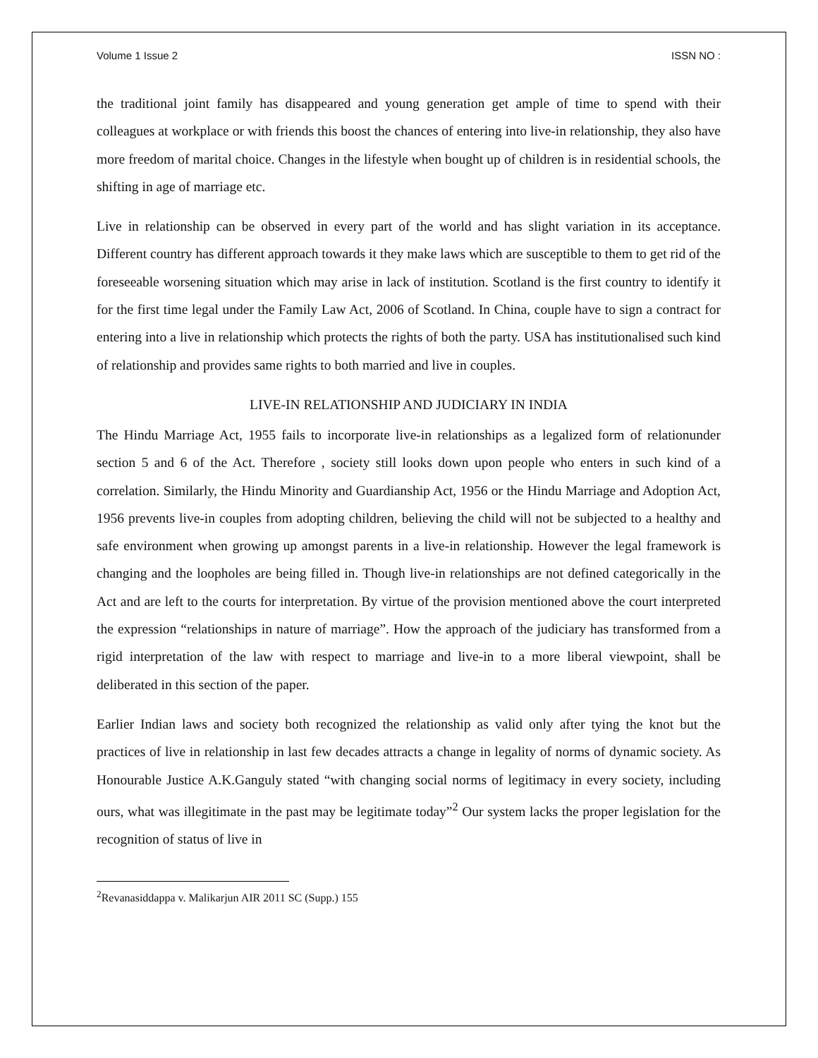Volume 1 Issue 2 ISSN NO :
the traditional joint family has disappeared and young generation get ample of time to spend with their colleagues at workplace or with friends this boost the chances of entering into live-in relationship, they also have more freedom of marital choice. Changes in the lifestyle when bought up of children is in residential schools, the shifting in age of marriage etc.
Live in relationship can be observed in every part of the world and has slight variation in its acceptance. Different country has different approach towards it they make laws which are susceptible to them to get rid of the foreseeable worsening situation which may arise in lack of institution. Scotland is the first country to identify it for the first time legal under the Family Law Act, 2006 of Scotland. In China, couple have to sign a contract for entering into a live in relationship which protects the rights of both the party. USA has institutionalised such kind of relationship and provides same rights to both married and live in couples.
LIVE-IN RELATIONSHIP AND JUDICIARY IN INDIA
The Hindu Marriage Act, 1955 fails to incorporate live-in relationships as a legalized form of relationunder section 5 and 6 of the Act. Therefore , society still looks down upon people who enters in such kind of a correlation. Similarly, the Hindu Minority and Guardianship Act, 1956 or the Hindu Marriage and Adoption Act, 1956 prevents live-in couples from adopting children, believing the child will not be subjected to a healthy and safe environment when growing up amongst parents in a live-in relationship. However the legal framework is changing and the loopholes are being filled in. Though live-in relationships are not defined categorically in the Act and are left to the courts for interpretation. By virtue of the provision mentioned above the court interpreted the expression “relationships in nature of marriage”. How the approach of the judiciary has transformed from a rigid interpretation of the law with respect to marriage and live-in to a more liberal viewpoint, shall be deliberated in this section of the paper.
Earlier Indian laws and society both recognized the relationship as valid only after tying the knot but the practices of live in relationship in last few decades attracts a change in legality of norms of dynamic society. As Honourable Justice A.K.Ganguly stated “with changing social norms of legitimacy in every society, including ours, what was illegitimate in the past may be legitimate today”<sup>2</sup> Our system lacks the proper legislation for the recognition of status of live in
<sup>2</sup> Revanasiddappa v. Malikarjun AIR 2011 SC (Supp.) 155